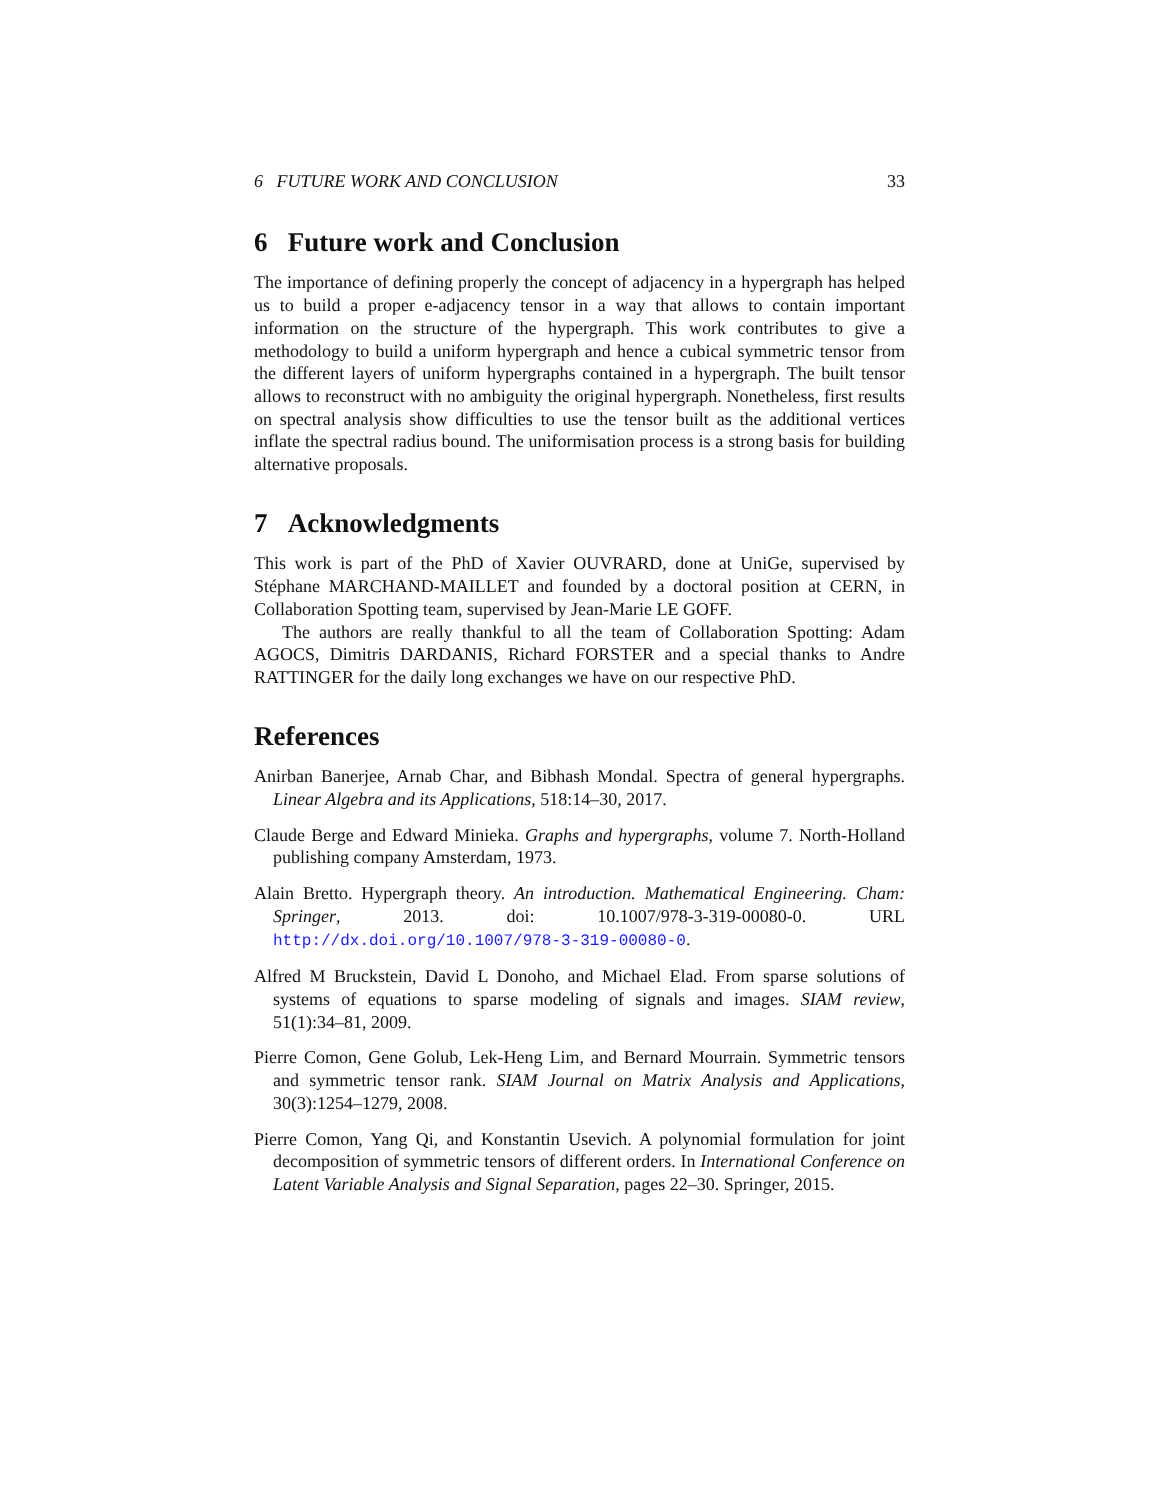6 FUTURE WORK AND CONCLUSION 33
6 Future work and Conclusion
The importance of defining properly the concept of adjacency in a hypergraph has helped us to build a proper e-adjacency tensor in a way that allows to contain important information on the structure of the hypergraph. This work contributes to give a methodology to build a uniform hypergraph and hence a cubical symmetric tensor from the different layers of uniform hypergraphs contained in a hypergraph. The built tensor allows to reconstruct with no ambiguity the original hypergraph. Nonetheless, first results on spectral analysis show difficulties to use the tensor built as the additional vertices inflate the spectral radius bound. The uniformisation process is a strong basis for building alternative proposals.
7 Acknowledgments
This work is part of the PhD of Xavier OUVRARD, done at UniGe, supervised by Stéphane MARCHAND-MAILLET and founded by a doctoral position at CERN, in Collaboration Spotting team, supervised by Jean-Marie LE GOFF.
The authors are really thankful to all the team of Collaboration Spotting: Adam AGOCS, Dimitris DARDANIS, Richard FORSTER and a special thanks to Andre RATTINGER for the daily long exchanges we have on our respective PhD.
References
Anirban Banerjee, Arnab Char, and Bibhash Mondal. Spectra of general hypergraphs. Linear Algebra and its Applications, 518:14–30, 2017.
Claude Berge and Edward Minieka. Graphs and hypergraphs, volume 7. North-Holland publishing company Amsterdam, 1973.
Alain Bretto. Hypergraph theory. An introduction. Mathematical Engineering. Cham: Springer, 2013. doi: 10.1007/978-3-319-00080-0. URL http://dx.doi.org/10.1007/978-3-319-00080-0.
Alfred M Bruckstein, David L Donoho, and Michael Elad. From sparse solutions of systems of equations to sparse modeling of signals and images. SIAM review, 51(1):34–81, 2009.
Pierre Comon, Gene Golub, Lek-Heng Lim, and Bernard Mourrain. Symmetric tensors and symmetric tensor rank. SIAM Journal on Matrix Analysis and Applications, 30(3):1254–1279, 2008.
Pierre Comon, Yang Qi, and Konstantin Usevich. A polynomial formulation for joint decomposition of symmetric tensors of different orders. In International Conference on Latent Variable Analysis and Signal Separation, pages 22–30. Springer, 2015.